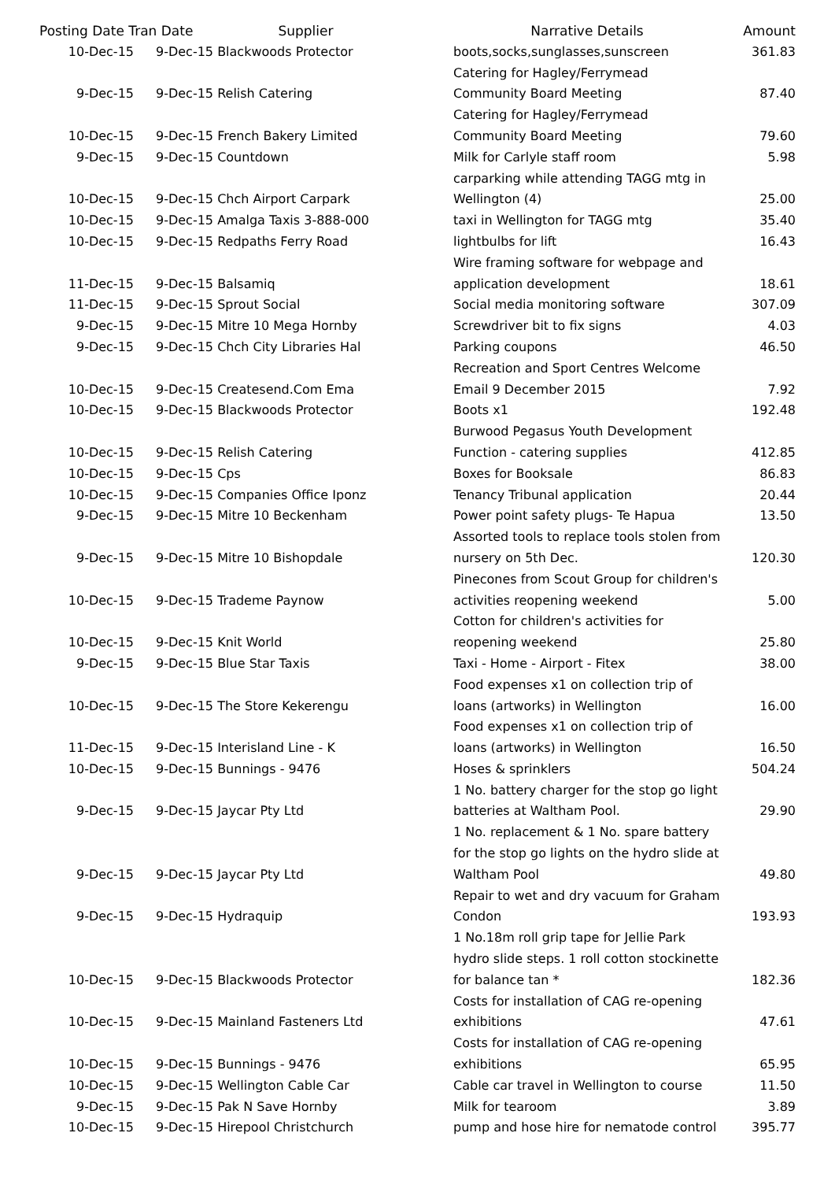| Posting Date Tran Date Supplier | | Narrative Details | Amount |
| --- | --- | --- | --- |
| 10-Dec-15 | 9-Dec-15 Blackwoods Protector | boots,socks,sunglasses,sunscreen | 361.83 |
| 9-Dec-15 | 9-Dec-15 Relish Catering | Catering for Hagley/Ferrymead Community Board Meeting | 87.40 |
| 10-Dec-15 | 9-Dec-15 French Bakery Limited | Catering for Hagley/Ferrymead Community Board Meeting | 79.60 |
| 9-Dec-15 | 9-Dec-15 Countdown | Milk for Carlyle staff room | 5.98 |
| 10-Dec-15 | 9-Dec-15 Chch Airport Carpark | carparking while attending TAGG mtg in Wellington (4) | 25.00 |
| 10-Dec-15 | 9-Dec-15 Amalga Taxis 3-888-000 | taxi in Wellington for TAGG mtg | 35.40 |
| 10-Dec-15 | 9-Dec-15 Redpaths Ferry Road | lightbulbs for lift | 16.43 |
| 11-Dec-15 | 9-Dec-15 Balsamiq | Wire framing software for webpage and application development | 18.61 |
| 11-Dec-15 | 9-Dec-15 Sprout Social | Social media monitoring software | 307.09 |
| 9-Dec-15 | 9-Dec-15 Mitre 10 Mega Hornby | Screwdriver bit to fix signs | 4.03 |
| 9-Dec-15 | 9-Dec-15 Chch City Libraries Hal | Parking coupons | 46.50 |
| 10-Dec-15 | 9-Dec-15 Createsend.Com Ema | Recreation and Sport Centres Welcome Email 9 December 2015 | 7.92 |
| 10-Dec-15 | 9-Dec-15 Blackwoods Protector | Boots x1 | 192.48 |
| 10-Dec-15 | 9-Dec-15 Relish Catering | Burwood Pegasus Youth Development Function - catering supplies | 412.85 |
| 10-Dec-15 | 9-Dec-15 Cps | Boxes for Booksale | 86.83 |
| 10-Dec-15 | 9-Dec-15 Companies Office Iponz | Tenancy Tribunal application | 20.44 |
| 9-Dec-15 | 9-Dec-15 Mitre 10 Beckenham | Power point safety plugs- Te Hapua | 13.50 |
| 9-Dec-15 | 9-Dec-15 Mitre 10 Bishopdale | Assorted tools to replace tools stolen from nursery on 5th Dec. | 120.30 |
| 10-Dec-15 | 9-Dec-15 Trademe Paynow | Pinecones from Scout Group for children's activities reopening weekend | 5.00 |
| 10-Dec-15 | 9-Dec-15 Knit World | Cotton for children's activities for reopening weekend | 25.80 |
| 9-Dec-15 | 9-Dec-15 Blue Star Taxis | Taxi - Home - Airport - Fitex | 38.00 |
| 10-Dec-15 | 9-Dec-15 The Store Kekerengu | Food expenses x1 on collection trip of loans (artworks) in Wellington | 16.00 |
| 11-Dec-15 | 9-Dec-15 Interisland Line - K | Food expenses x1 on collection trip of loans (artworks) in Wellington | 16.50 |
| 10-Dec-15 | 9-Dec-15 Bunnings - 9476 | Hoses & sprinklers | 504.24 |
| 9-Dec-15 | 9-Dec-15 Jaycar Pty Ltd | 1 No. battery charger for the stop go light batteries at Waltham Pool. | 29.90 |
| 9-Dec-15 | 9-Dec-15 Jaycar Pty Ltd | 1 No. replacement & 1 No. spare battery for the stop go lights on the hydro slide at Waltham Pool | 49.80 |
| 9-Dec-15 | 9-Dec-15 Hydraquip | Repair to wet and dry vacuum for Graham Condon | 193.93 |
| 10-Dec-15 | 9-Dec-15 Blackwoods Protector | 1 No.18m roll grip tape for Jellie Park hydro slide steps. 1 roll cotton stockinette for balance tan * | 182.36 |
| 10-Dec-15 | 9-Dec-15 Mainland Fasteners Ltd | Costs for installation of CAG re-opening exhibitions | 47.61 |
| 10-Dec-15 | 9-Dec-15 Bunnings - 9476 | Costs for installation of CAG re-opening exhibitions | 65.95 |
| 10-Dec-15 | 9-Dec-15 Wellington Cable Car | Cable car travel in Wellington to course | 11.50 |
| 9-Dec-15 | 9-Dec-15 Pak N Save Hornby | Milk for tearoom | 3.89 |
| 10-Dec-15 | 9-Dec-15 Hirepool Christchurch | pump and hose hire for nematode control | 395.77 |